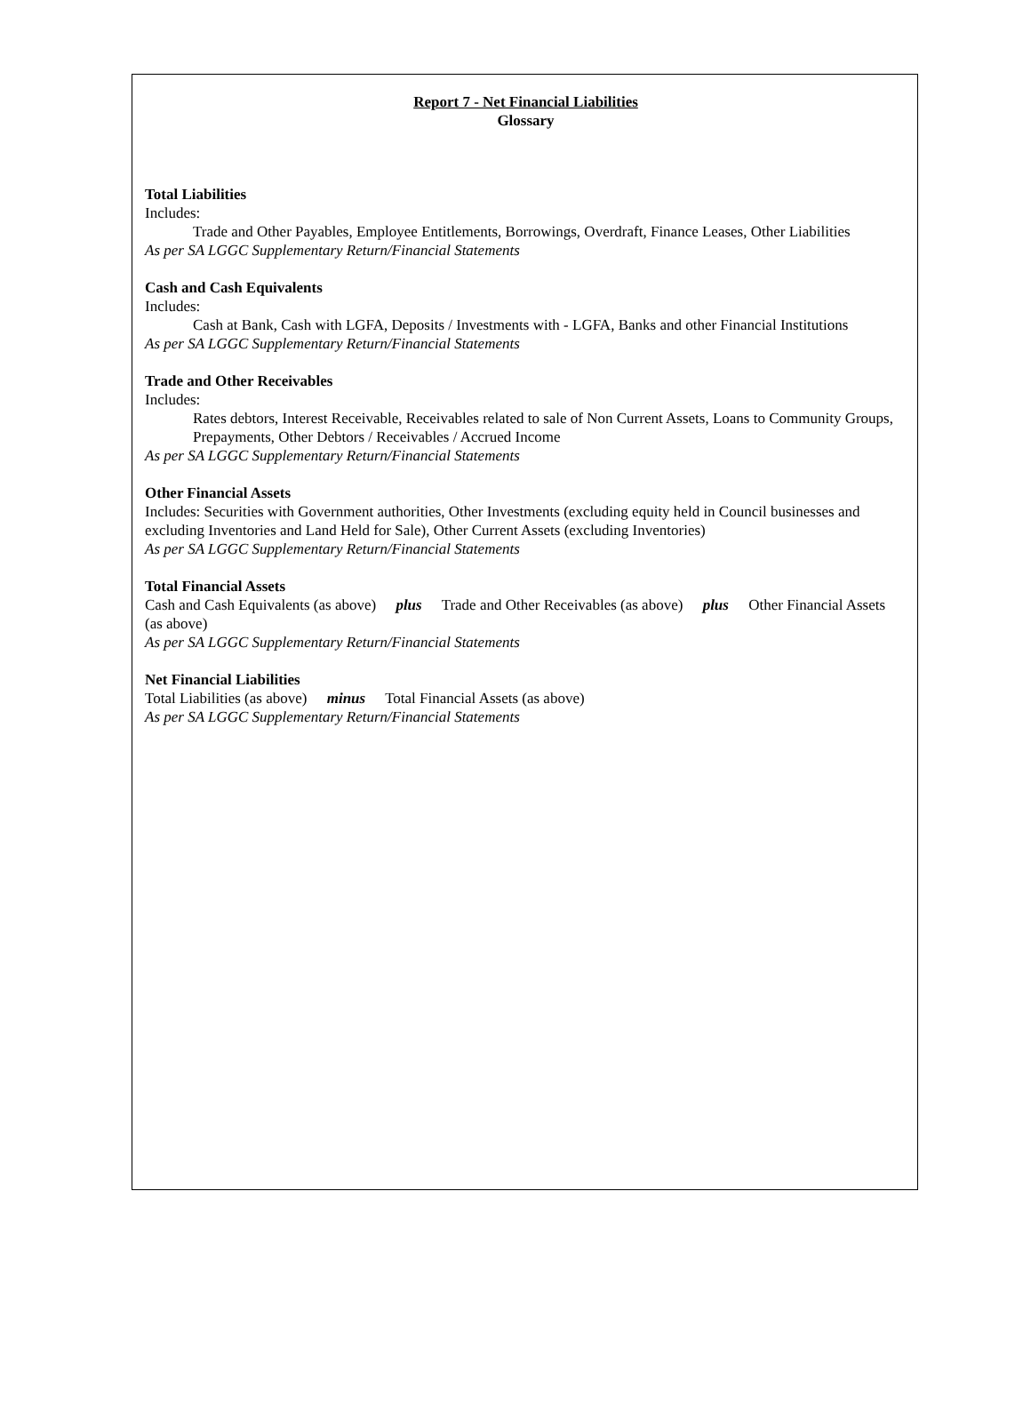Report 7 - Net Financial Liabilities
Glossary
Total Liabilities
Includes:
Trade and Other Payables, Employee Entitlements, Borrowings, Overdraft, Finance Leases, Other Liabilities
As per SA LGGC Supplementary Return/Financial Statements
Cash and Cash Equivalents
Includes:
Cash at Bank, Cash with LGFA, Deposits / Investments with - LGFA, Banks and other Financial Institutions
As per SA LGGC Supplementary Return/Financial Statements
Trade and Other Receivables
Includes:
Rates debtors, Interest Receivable, Receivables related to sale of Non Current Assets, Loans to Community Groups, Prepayments, Other Debtors / Receivables / Accrued Income
As per SA LGGC Supplementary Return/Financial Statements
Other Financial Assets
Includes: Securities with Government authorities, Other Investments (excluding equity held in Council businesses and excluding Inventories and Land Held for Sale), Other Current Assets (excluding Inventories)
As per SA LGGC Supplementary Return/Financial Statements
Total Financial Assets
Cash and Cash Equivalents (as above) plus Trade and Other Receivables (as above) plus Other Financial Assets (as above)
As per SA LGGC Supplementary Return/Financial Statements
Net Financial Liabilities
Total Liabilities (as above) minus Total Financial Assets (as above)
As per SA LGGC Supplementary Return/Financial Statements